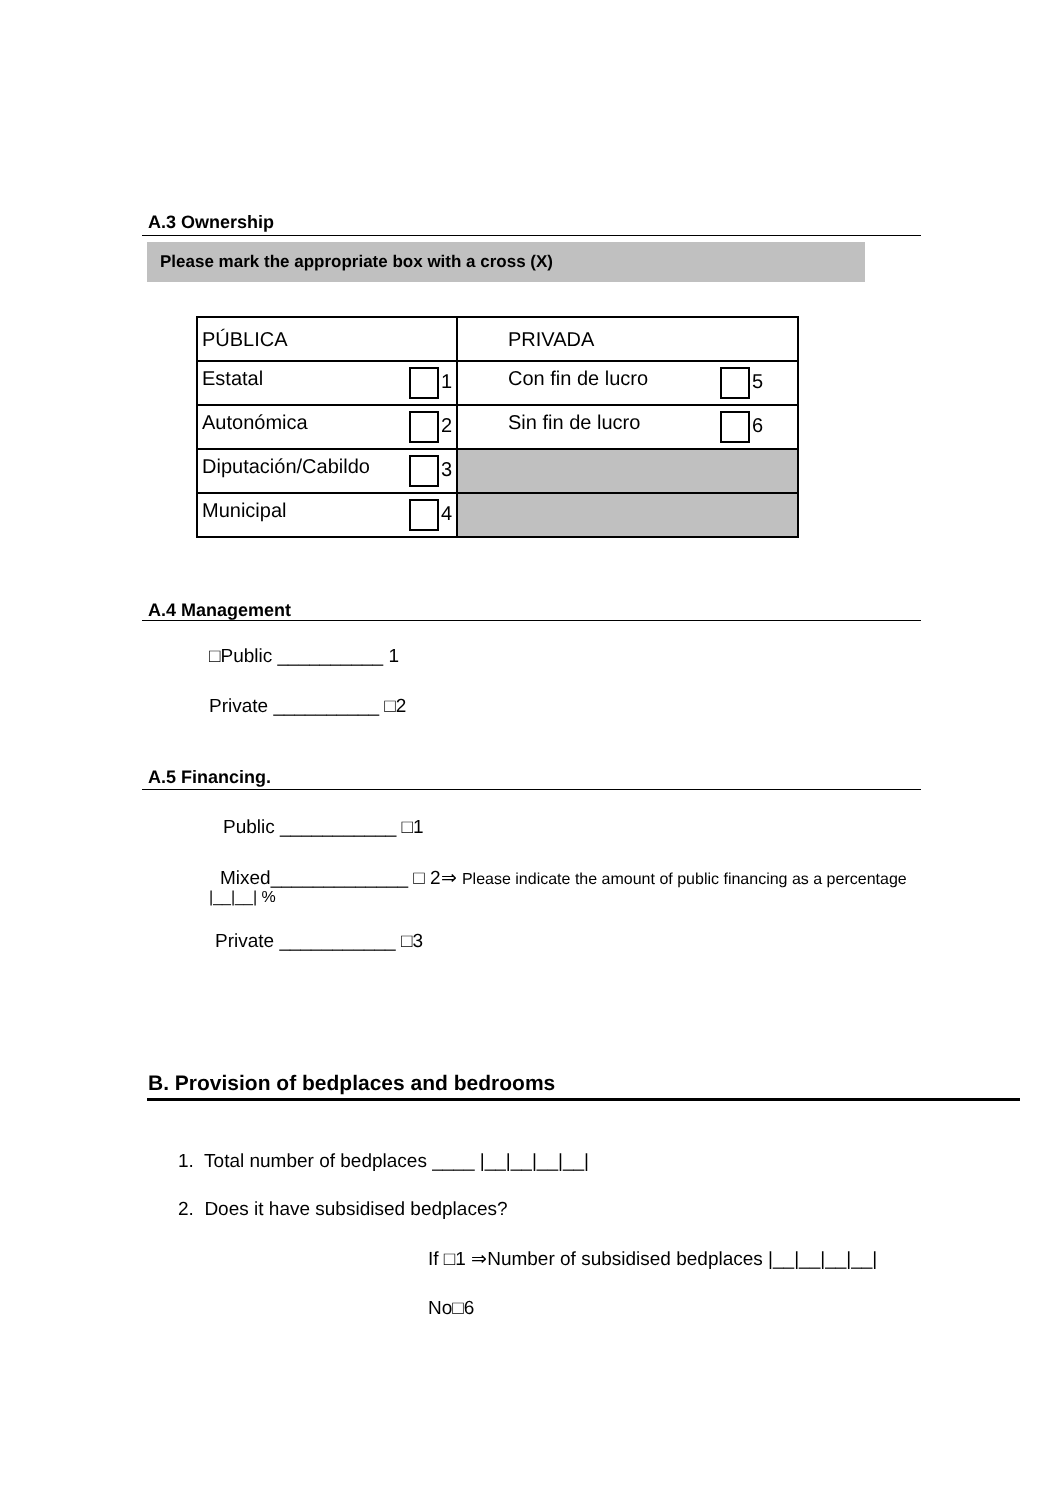A.3 Ownership
Please mark the appropriate box with a cross (X)
| PÚBLICA | PRIVADA |
| Estatal 1 | Con fin de lucro 5 |
| Autonómica 2 | Sin fin de lucro 6 |
| Diputación/Cabildo 3 | |
| Municipal 4 | |
A.4 Management
□Public __________ 1
Private __________ □2
A.5 Financing.
Public ___________ □1
Mixed_____________ □ 2⇒ Please indicate the amount of public financing as a percentage
|__|__| %
Private ___________ □3
B. Provision of bedplaces and bedrooms
1. Total number of bedplaces ____ |__|__|__|__|
2. Does it have subsidised bedplaces?
If □1 ⇒Number of subsidised bedplaces |__|__|__|__|
No□6